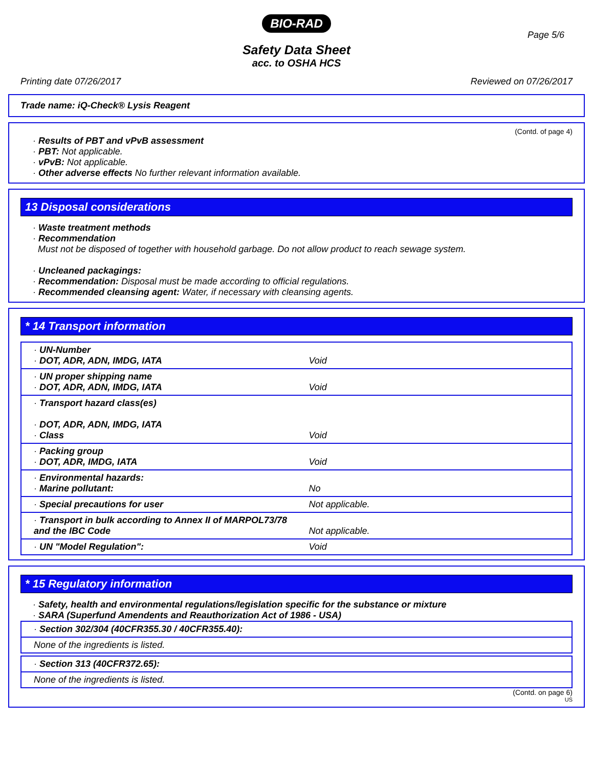BIO-RAD
Page 5/6
Safety Data Sheet
acc. to OSHA HCS
Printing date 07/26/2017 Reviewed on 07/26/2017
Trade name: iQ-Check® Lysis Reagent
(Contd. of page 4)
· Results of PBT and vPvB assessment
· PBT: Not applicable.
· vPvB: Not applicable.
· Other adverse effects No further relevant information available.
13 Disposal considerations
· Waste treatment methods
· Recommendation
Must not be disposed of together with household garbage. Do not allow product to reach sewage system.
· Uncleaned packagings:
· Recommendation: Disposal must be made according to official regulations.
· Recommended cleansing agent: Water, if necessary with cleansing agents.
* 14 Transport information
| · UN-Number · DOT, ADR, ADN, IMDG, IATA | Void |
| · UN proper shipping name · DOT, ADR, ADN, IMDG, IATA | Void |
| · Transport hazard class(es) · DOT, ADR, ADN, IMDG, IATA · Class | Void |
| · Packing group · DOT, ADR, IMDG, IATA | Void |
| · Environmental hazards: · Marine pollutant: | No |
| · Special precautions for user | Not applicable. |
| · Transport in bulk according to Annex II of MARPOL73/78 and the IBC Code | Not applicable. |
| · UN "Model Regulation": | Void |
* 15 Regulatory information
· Safety, health and environmental regulations/legislation specific for the substance or mixture
· SARA (Superfund Amendents and Reauthorization Act of 1986 - USA)
| · Section 302/304 (40CFR355.30 / 40CFR355.40): |
| None of the ingredients is listed. |
| · Section 313 (40CFR372.65): |
| None of the ingredients is listed. |
(Contd. on page 6)
US